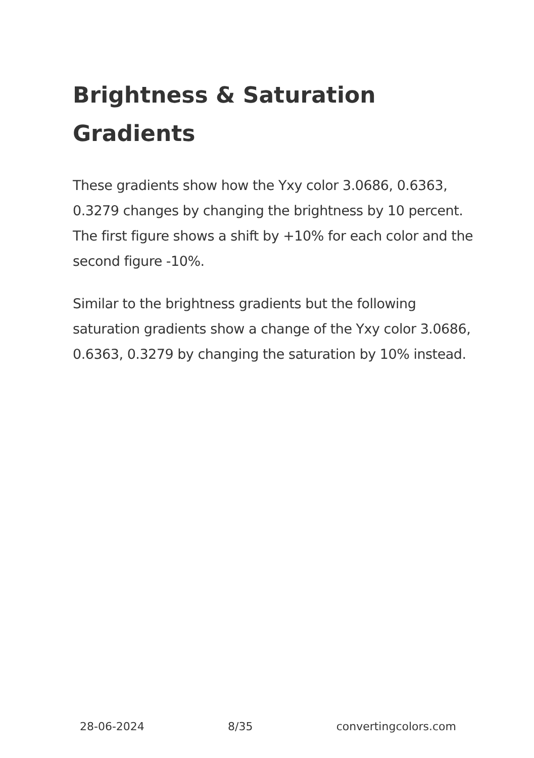Brightness & Saturation Gradients
These gradients show how the Yxy color 3.0686, 0.6363, 0.3279 changes by changing the brightness by 10 percent. The first figure shows a shift by +10% for each color and the second figure -10%.
Similar to the brightness gradients but the following saturation gradients show a change of the Yxy color 3.0686, 0.6363, 0.3279 by changing the saturation by 10% instead.
28-06-2024 8/35 convertingcolors.com